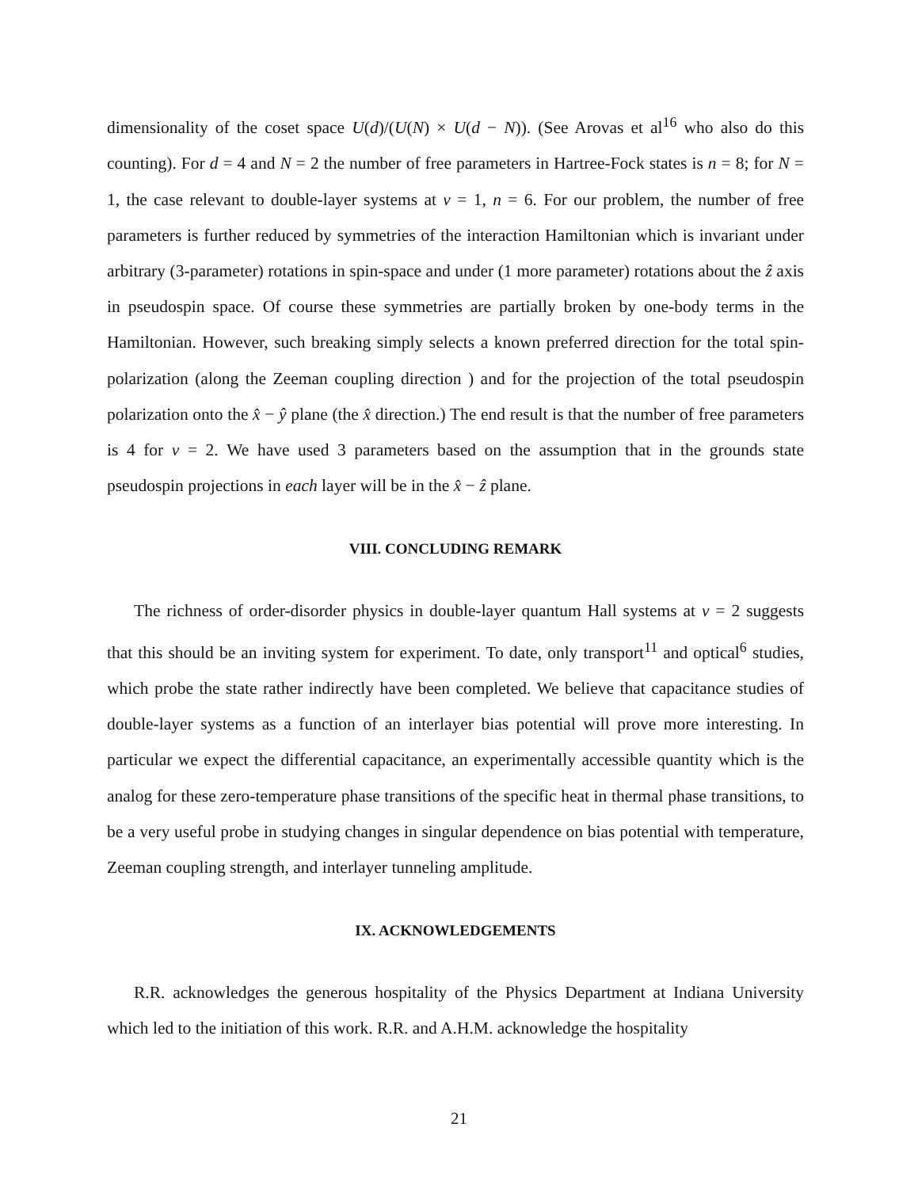dimensionality of the coset space U(d)/(U(N) × U(d − N)). (See Arovas et al<sup>16</sup> who also do this counting). For d = 4 and N = 2 the number of free parameters in Hartree-Fock states is n = 8; for N = 1, the case relevant to double-layer systems at ν = 1, n = 6. For our problem, the number of free parameters is further reduced by symmetries of the interaction Hamiltonian which is invariant under arbitrary (3-parameter) rotations in spin-space and under (1 more parameter) rotations about the ẑ axis in pseudospin space. Of course these symmetries are partially broken by one-body terms in the Hamiltonian. However, such breaking simply selects a known preferred direction for the total spin-polarization (along the Zeeman coupling direction ) and for the projection of the total pseudospin polarization onto the x̂ − ŷ plane (the x̂ direction.) The end result is that the number of free parameters is 4 for ν = 2. We have used 3 parameters based on the assumption that in the grounds state pseudospin projections in each layer will be in the x̂ − ẑ plane.
VIII. CONCLUDING REMARK
The richness of order-disorder physics in double-layer quantum Hall systems at ν = 2 suggests that this should be an inviting system for experiment. To date, only transport<sup>11</sup> and optical<sup>6</sup> studies, which probe the state rather indirectly have been completed. We believe that capacitance studies of double-layer systems as a function of an interlayer bias potential will prove more interesting. In particular we expect the differential capacitance, an experimentally accessible quantity which is the analog for these zero-temperature phase transitions of the specific heat in thermal phase transitions, to be a very useful probe in studying changes in singular dependence on bias potential with temperature, Zeeman coupling strength, and interlayer tunneling amplitude.
IX. ACKNOWLEDGEMENTS
R.R. acknowledges the generous hospitality of the Physics Department at Indiana University which led to the initiation of this work. R.R. and A.H.M. acknowledge the hospitality
21